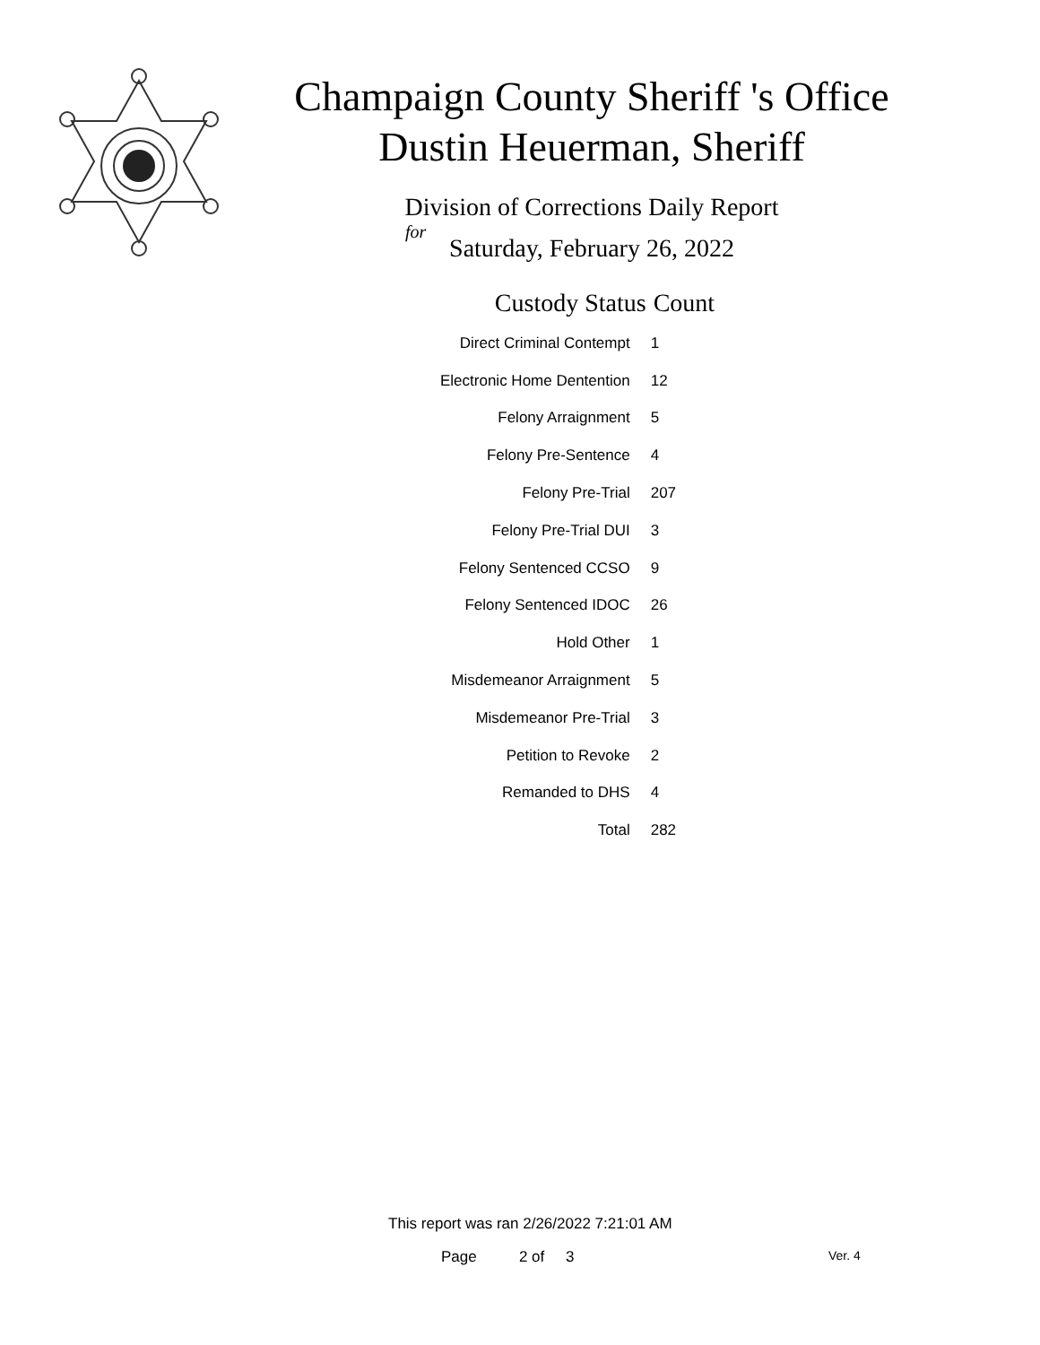Champaign County Sheriff 's Office
Dustin Heuerman, Sheriff
Division of Corrections Daily Report
for
Saturday, February 26, 2022
| Custody Status | Count |
| --- | --- |
| Direct Criminal Contempt | 1 |
| Electronic Home Dentention | 12 |
| Felony Arraignment | 5 |
| Felony Pre-Sentence | 4 |
| Felony Pre-Trial | 207 |
| Felony Pre-Trial DUI | 3 |
| Felony Sentenced CCSO | 9 |
| Felony Sentenced IDOC | 26 |
| Hold Other | 1 |
| Misdemeanor Arraignment | 5 |
| Misdemeanor Pre-Trial | 3 |
| Petition to Revoke | 2 |
| Remanded to DHS | 4 |
| Total | 282 |
This report was ran 2/26/2022 7:21:01 AM
Page 2 of 3 Ver. 4